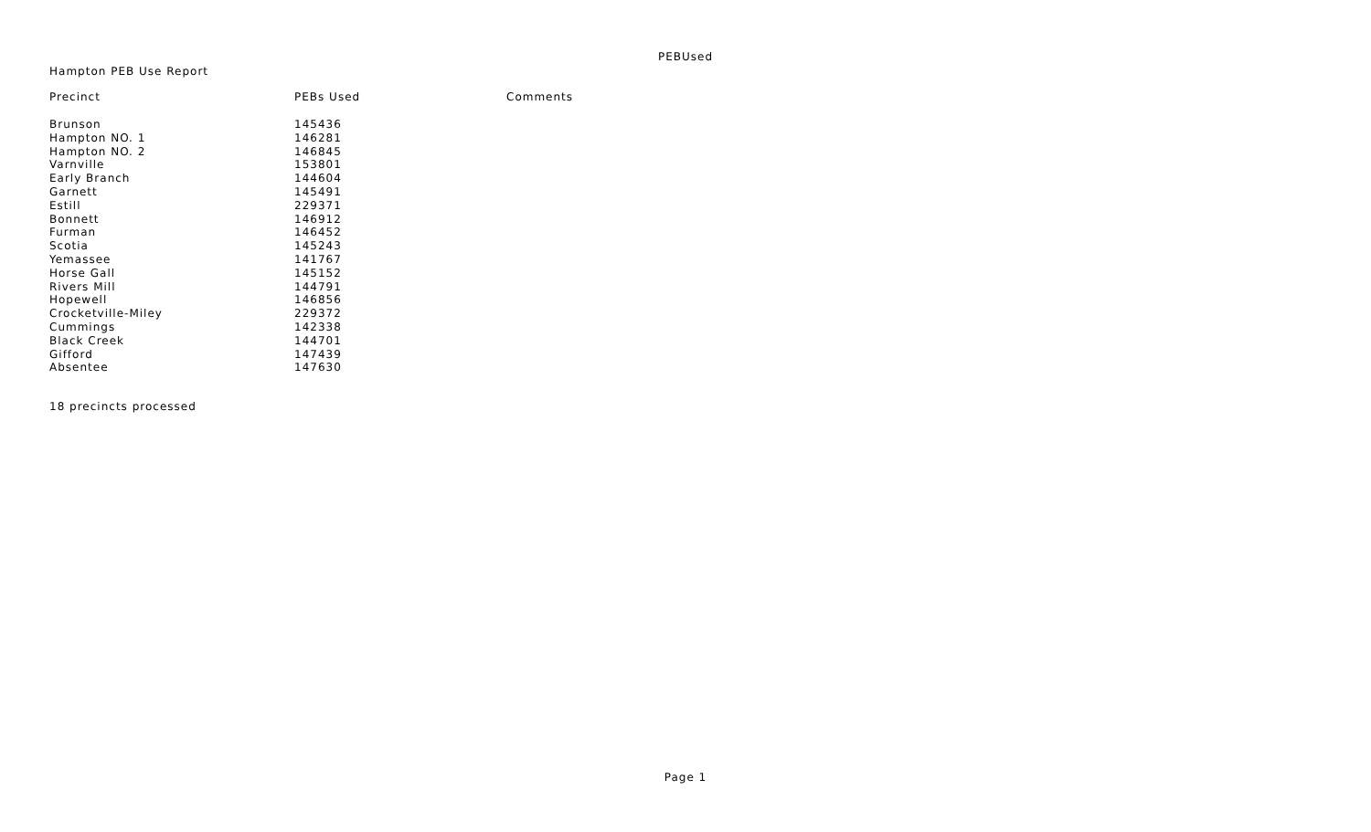PEBUsed
Hampton PEB Use Report
| Precinct | PEBs Used | Comments |
| --- | --- | --- |
| Brunson | 145436 | |
| Hampton NO. 1 | 146281 | |
| Hampton NO. 2 | 146845 | |
| Varnville | 153801 | |
| Early Branch | 144604 | |
| Garnett | 145491 | |
| Estill | 229371 | |
| Bonnett | 146912 | |
| Furman | 146452 | |
| Scotia | 145243 | |
| Yemassee | 141767 | |
| Horse Gall | 145152 | |
| Rivers Mill | 144791 | |
| Hopewell | 146856 | |
| Crocketville-Miley | 229372 | |
| Cummings | 142338 | |
| Black Creek | 144701 | |
| Gifford | 147439 | |
| Absentee | 147630 | |
18 precincts processed
Page 1